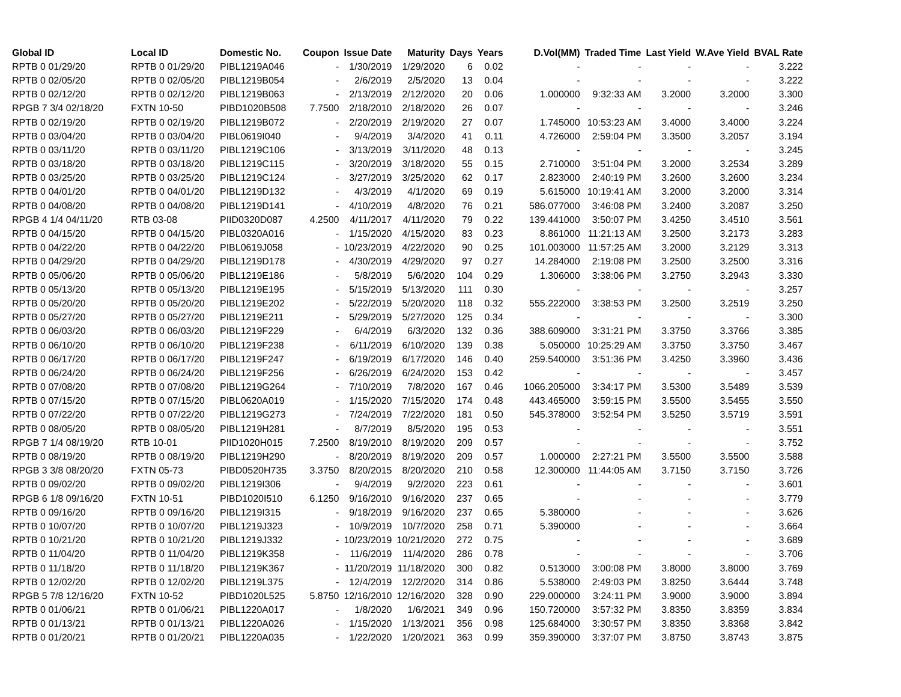| Global ID | Local ID | Domestic No. | Coupon | Issue Date | Maturity | Days | Years | D.Vol(MM) | Traded Time | Last Yield | W.Ave Yield | BVAL Rate |
| --- | --- | --- | --- | --- | --- | --- | --- | --- | --- | --- | --- | --- |
| RPTB 0 01/29/20 | RPTB 0 01/29/20 | PIBL1219A046 | - | 1/30/2019 | 1/29/2020 | 6 | 0.02 | - | - | - | - | 3.222 |
| RPTB 0 02/05/20 | RPTB 0 02/05/20 | PIBL1219B054 | - | 2/6/2019 | 2/5/2020 | 13 | 0.04 | - | - | - | - | 3.222 |
| RPTB 0 02/12/20 | RPTB 0 02/12/20 | PIBL1219B063 | - | 2/13/2019 | 2/12/2020 | 20 | 0.06 | 1.000000 | 9:32:33 AM | 3.2000 | 3.2000 | 3.300 |
| RPGB 7 3/4 02/18/20 | FXTN 10-50 | PIBD1020B508 | 7.7500 | 2/18/2010 | 2/18/2020 | 26 | 0.07 | - | - | - | - | 3.246 |
| RPTB 0 02/19/20 | RPTB 0 02/19/20 | PIBL1219B072 | - | 2/20/2019 | 2/19/2020 | 27 | 0.07 | 1.745000 | 10:53:23 AM | 3.4000 | 3.4000 | 3.224 |
| RPTB 0 03/04/20 | RPTB 0 03/04/20 | PIBL0619I040 | - | 9/4/2019 | 3/4/2020 | 41 | 0.11 | 4.726000 | 2:59:04 PM | 3.3500 | 3.2057 | 3.194 |
| RPTB 0 03/11/20 | RPTB 0 03/11/20 | PIBL1219C106 | - | 3/13/2019 | 3/11/2020 | 48 | 0.13 | - | - | - | - | 3.245 |
| RPTB 0 03/18/20 | RPTB 0 03/18/20 | PIBL1219C115 | - | 3/20/2019 | 3/18/2020 | 55 | 0.15 | 2.710000 | 3:51:04 PM | 3.2000 | 3.2534 | 3.289 |
| RPTB 0 03/25/20 | RPTB 0 03/25/20 | PIBL1219C124 | - | 3/27/2019 | 3/25/2020 | 62 | 0.17 | 2.823000 | 2:40:19 PM | 3.2600 | 3.2600 | 3.234 |
| RPTB 0 04/01/20 | RPTB 0 04/01/20 | PIBL1219D132 | - | 4/3/2019 | 4/1/2020 | 69 | 0.19 | 5.615000 | 10:19:41 AM | 3.2000 | 3.2000 | 3.314 |
| RPTB 0 04/08/20 | RPTB 0 04/08/20 | PIBL1219D141 | - | 4/10/2019 | 4/8/2020 | 76 | 0.21 | 586.077000 | 3:46:08 PM | 3.2400 | 3.2087 | 3.250 |
| RPGB 4 1/4 04/11/20 | RTB 03-08 | PIID0320D087 | 4.2500 | 4/11/2017 | 4/11/2020 | 79 | 0.22 | 139.441000 | 3:50:07 PM | 3.4250 | 3.4510 | 3.561 |
| RPTB 0 04/15/20 | RPTB 0 04/15/20 | PIBL0320A016 | - | 1/15/2020 | 4/15/2020 | 83 | 0.23 | 8.861000 | 11:21:13 AM | 3.2500 | 3.2173 | 3.283 |
| RPTB 0 04/22/20 | RPTB 0 04/22/20 | PIBL0619J058 | - | 10/23/2019 | 4/22/2020 | 90 | 0.25 | 101.003000 | 11:57:25 AM | 3.2000 | 3.2129 | 3.313 |
| RPTB 0 04/29/20 | RPTB 0 04/29/20 | PIBL1219D178 | - | 4/30/2019 | 4/29/2020 | 97 | 0.27 | 14.284000 | 2:19:08 PM | 3.2500 | 3.2500 | 3.316 |
| RPTB 0 05/06/20 | RPTB 0 05/06/20 | PIBL1219E186 | - | 5/8/2019 | 5/6/2020 | 104 | 0.29 | 1.306000 | 3:38:06 PM | 3.2750 | 3.2943 | 3.330 |
| RPTB 0 05/13/20 | RPTB 0 05/13/20 | PIBL1219E195 | - | 5/15/2019 | 5/13/2020 | 111 | 0.30 | - | - | - | - | 3.257 |
| RPTB 0 05/20/20 | RPTB 0 05/20/20 | PIBL1219E202 | - | 5/22/2019 | 5/20/2020 | 118 | 0.32 | 555.222000 | 3:38:53 PM | 3.2500 | 3.2519 | 3.250 |
| RPTB 0 05/27/20 | RPTB 0 05/27/20 | PIBL1219E211 | - | 5/29/2019 | 5/27/2020 | 125 | 0.34 | - | - | - | - | 3.300 |
| RPTB 0 06/03/20 | RPTB 0 06/03/20 | PIBL1219F229 | - | 6/4/2019 | 6/3/2020 | 132 | 0.36 | 388.609000 | 3:31:21 PM | 3.3750 | 3.3766 | 3.385 |
| RPTB 0 06/10/20 | RPTB 0 06/10/20 | PIBL1219F238 | - | 6/11/2019 | 6/10/2020 | 139 | 0.38 | 5.050000 | 10:25:29 AM | 3.3750 | 3.3750 | 3.467 |
| RPTB 0 06/17/20 | RPTB 0 06/17/20 | PIBL1219F247 | - | 6/19/2019 | 6/17/2020 | 146 | 0.40 | 259.540000 | 3:51:36 PM | 3.4250 | 3.3960 | 3.436 |
| RPTB 0 06/24/20 | RPTB 0 06/24/20 | PIBL1219F256 | - | 6/26/2019 | 6/24/2020 | 153 | 0.42 | - | - | - | - | 3.457 |
| RPTB 0 07/08/20 | RPTB 0 07/08/20 | PIBL1219G264 | - | 7/10/2019 | 7/8/2020 | 167 | 0.46 | 1066.205000 | 3:34:17 PM | 3.5300 | 3.5489 | 3.539 |
| RPTB 0 07/15/20 | RPTB 0 07/15/20 | PIBL0620A019 | - | 1/15/2020 | 7/15/2020 | 174 | 0.48 | 443.465000 | 3:59:15 PM | 3.5500 | 3.5455 | 3.550 |
| RPTB 0 07/22/20 | RPTB 0 07/22/20 | PIBL1219G273 | - | 7/24/2019 | 7/22/2020 | 181 | 0.50 | 545.378000 | 3:52:54 PM | 3.5250 | 3.5719 | 3.591 |
| RPTB 0 08/05/20 | RPTB 0 08/05/20 | PIBL1219H281 | - | 8/7/2019 | 8/5/2020 | 195 | 0.53 | - | - | - | - | 3.551 |
| RPGB 7 1/4 08/19/20 | RTB 10-01 | PIID1020H015 | 7.2500 | 8/19/2010 | 8/19/2020 | 209 | 0.57 | - | - | - | - | 3.752 |
| RPTB 0 08/19/20 | RPTB 0 08/19/20 | PIBL1219H290 | - | 8/20/2019 | 8/19/2020 | 209 | 0.57 | 1.000000 | 2:27:21 PM | 3.5500 | 3.5500 | 3.588 |
| RPGB 3 3/8 08/20/20 | FXTN 05-73 | PIBD0520H735 | 3.3750 | 8/20/2015 | 8/20/2020 | 210 | 0.58 | 12.300000 | 11:44:05 AM | 3.7150 | 3.7150 | 3.726 |
| RPTB 0 09/02/20 | RPTB 0 09/02/20 | PIBL1219I306 | - | 9/4/2019 | 9/2/2020 | 223 | 0.61 | - | - | - | - | 3.601 |
| RPGB 6 1/8 09/16/20 | FXTN 10-51 | PIBD1020I510 | 6.1250 | 9/16/2010 | 9/16/2020 | 237 | 0.65 | - | - | - | - | 3.779 |
| RPTB 0 09/16/20 | RPTB 0 09/16/20 | PIBL1219I315 | - | 9/18/2019 | 9/16/2020 | 237 | 0.65 | 5.380000 | - | - | - | 3.626 |
| RPTB 0 10/07/20 | RPTB 0 10/07/20 | PIBL1219J323 | - | 10/9/2019 | 10/7/2020 | 258 | 0.71 | 5.390000 | - | - | - | 3.664 |
| RPTB 0 10/21/20 | RPTB 0 10/21/20 | PIBL1219J332 | - | 10/23/2019 | 10/21/2020 | 272 | 0.75 | - | - | - | - | 3.689 |
| RPTB 0 11/04/20 | RPTB 0 11/04/20 | PIBL1219K358 | - | 11/6/2019 | 11/4/2020 | 286 | 0.78 | - | - | - | - | 3.706 |
| RPTB 0 11/18/20 | RPTB 0 11/18/20 | PIBL1219K367 | - | 11/20/2019 | 11/18/2020 | 300 | 0.82 | 0.513000 | 3:00:08 PM | 3.8000 | 3.8000 | 3.769 |
| RPTB 0 12/02/20 | RPTB 0 12/02/20 | PIBL1219L375 | - | 12/4/2019 | 12/2/2020 | 314 | 0.86 | 5.538000 | 2:49:03 PM | 3.8250 | 3.6444 | 3.748 |
| RPGB 5 7/8 12/16/20 | FXTN 10-52 | PIBD1020L525 | 5.8750 | 12/16/2010 | 12/16/2020 | 328 | 0.90 | 229.000000 | 3:24:11 PM | 3.9000 | 3.9000 | 3.894 |
| RPTB 0 01/06/21 | RPTB 0 01/06/21 | PIBL1220A017 | - | 1/8/2020 | 1/6/2021 | 349 | 0.96 | 150.720000 | 3:57:32 PM | 3.8350 | 3.8359 | 3.834 |
| RPTB 0 01/13/21 | RPTB 0 01/13/21 | PIBL1220A026 | - | 1/15/2020 | 1/13/2021 | 356 | 0.98 | 125.684000 | 3:30:57 PM | 3.8350 | 3.8368 | 3.842 |
| RPTB 0 01/20/21 | RPTB 0 01/20/21 | PIBL1220A035 | - | 1/22/2020 | 1/20/2021 | 363 | 0.99 | 359.390000 | 3:37:07 PM | 3.8750 | 3.8743 | 3.875 |